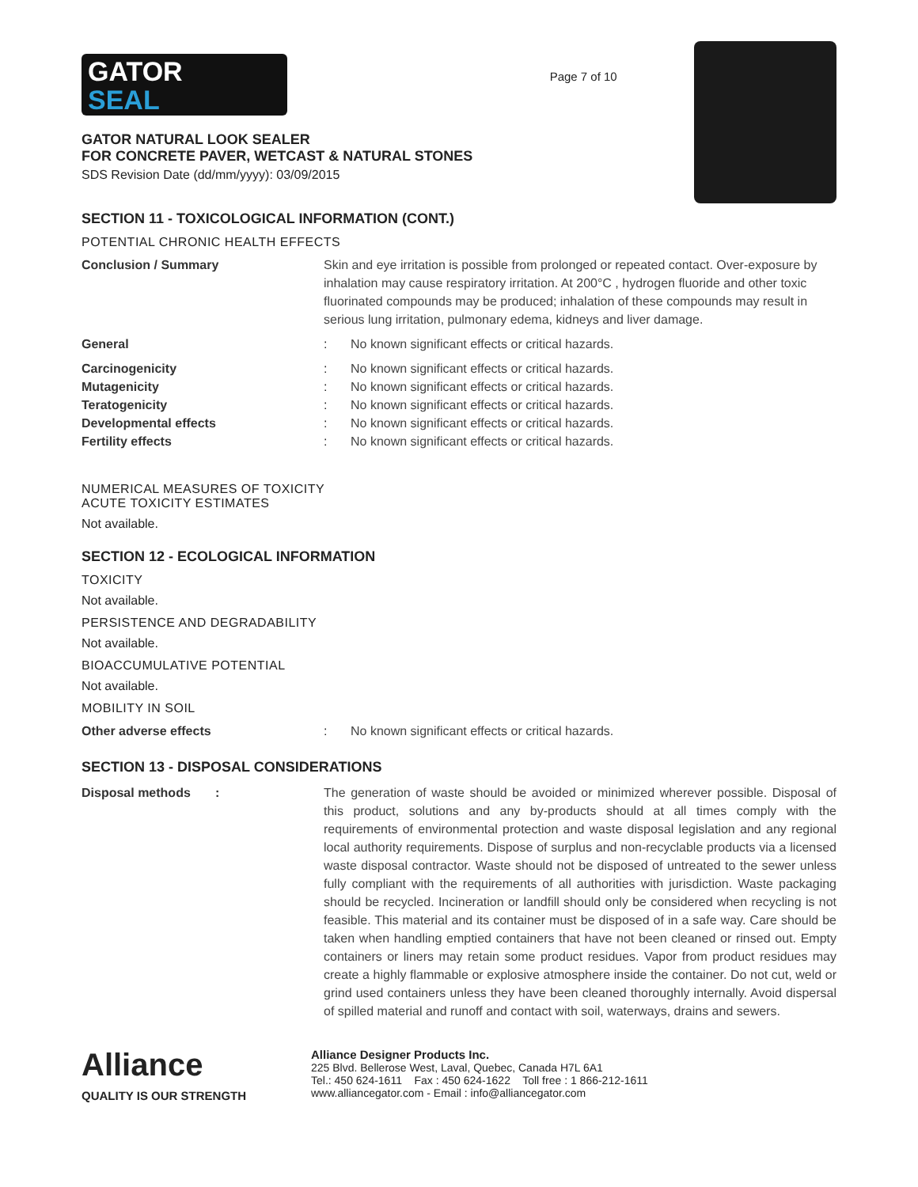GATOR
SEAL
GATOR NATURAL LOOK SEALER
FOR CONCRETE PAVER, WETCAST & NATURAL STONES
SDS Revision Date (dd/mm/yyyy): 03/09/2015
Page 7 of 10
SECTION 11 - TOXICOLOGICAL INFORMATION (CONT.)
POTENTIAL CHRONIC HEALTH EFFECTS
Conclusion / Summary Skin and eye irritation is possible from prolonged or repeated contact. Over-exposure by inhalation may cause respiratory irritation. At 200°C , hydrogen fluoride and other toxic fluorinated compounds may be produced; inhalation of these compounds may result in serious lung irritation, pulmonary edema, kidneys and liver damage.
General : No known significant effects or critical hazards.
Carcinogenicity : No known significant effects or critical hazards.
Mutagenicity : No known significant effects or critical hazards.
Teratogenicity : No known significant effects or critical hazards.
Developmental effects : No known significant effects or critical hazards.
Fertility effects : No known significant effects or critical hazards.
NUMERICAL MEASURES OF TOXICITY
ACUTE TOXICITY ESTIMATES
Not available.
SECTION 12 - ECOLOGICAL INFORMATION
TOXICITY
Not available.
PERSISTENCE AND DEGRADABILITY
Not available.
BIOACCUMULATIVE POTENTIAL
Not available.
MOBILITY IN SOIL
Other adverse effects : No known significant effects or critical hazards.
SECTION 13 - DISPOSAL CONSIDERATIONS
Disposal methods : The generation of waste should be avoided or minimized wherever possible. Disposal of this product, solutions and any by-products should at all times comply with the requirements of environmental protection and waste disposal legislation and any regional local authority requirements. Dispose of surplus and non-recyclable products via a licensed waste disposal contractor. Waste should not be disposed of untreated to the sewer unless fully compliant with the requirements of all authorities with jurisdiction. Waste packaging should be recycled. Incineration or landfill should only be considered when recycling is not feasible. This material and its container must be disposed of in a safe way. Care should be taken when handling emptied containers that have not been cleaned or rinsed out. Empty containers or liners may retain some product residues. Vapor from product residues may create a highly flammable or explosive atmosphere inside the container. Do not cut, weld or grind used containers unless they have been cleaned thoroughly internally. Avoid dispersal of spilled material and runoff and contact with soil, waterways, drains and sewers.
Alliance
QUALITY IS OUR STRENGTH
Alliance Designer Products Inc.
225 Blvd. Bellerose West, Laval, Quebec, Canada H7L 6A1
Tel.: 450 624-1611 Fax : 450 624-1622 Toll free : 1 866-212-1611
www.alliancegator.com - Email : info@alliancegator.com